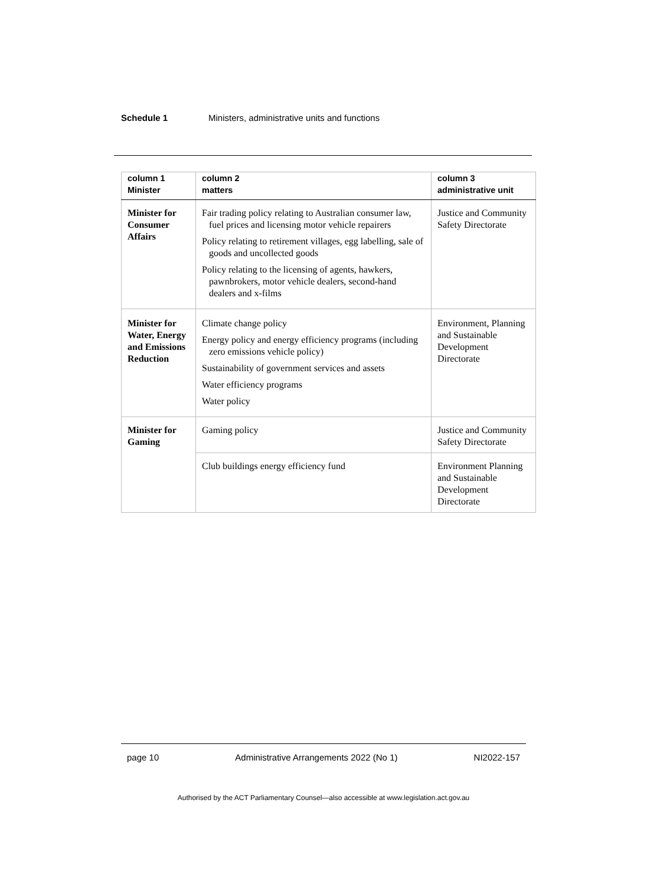Schedule 1 Ministers, administrative units and functions
| column 1 Minister | column 2 matters | column 3 administrative unit |
| --- | --- | --- |
| Minister for Consumer Affairs | Fair trading policy relating to Australian consumer law, fuel prices and licensing motor vehicle repairers Policy relating to retirement villages, egg labelling, sale of goods and uncollected goods Policy relating to the licensing of agents, hawkers, pawnbrokers, motor vehicle dealers, second-hand dealers and x-films | Justice and Community Safety Directorate |
| Minister for Water, Energy and Emissions Reduction | Climate change policy Energy policy and energy efficiency programs (including zero emissions vehicle policy) Sustainability of government services and assets Water efficiency programs Water policy | Environment, Planning and Sustainable Development Directorate |
| Minister for Gaming | Gaming policy | Justice and Community Safety Directorate |
| | Club buildings energy efficiency fund | Environment Planning and Sustainable Development Directorate |
page 10 Administrative Arrangements 2022 (No 1) NI2022-157
Authorised by the ACT Parliamentary Counsel—also accessible at www.legislation.act.gov.au